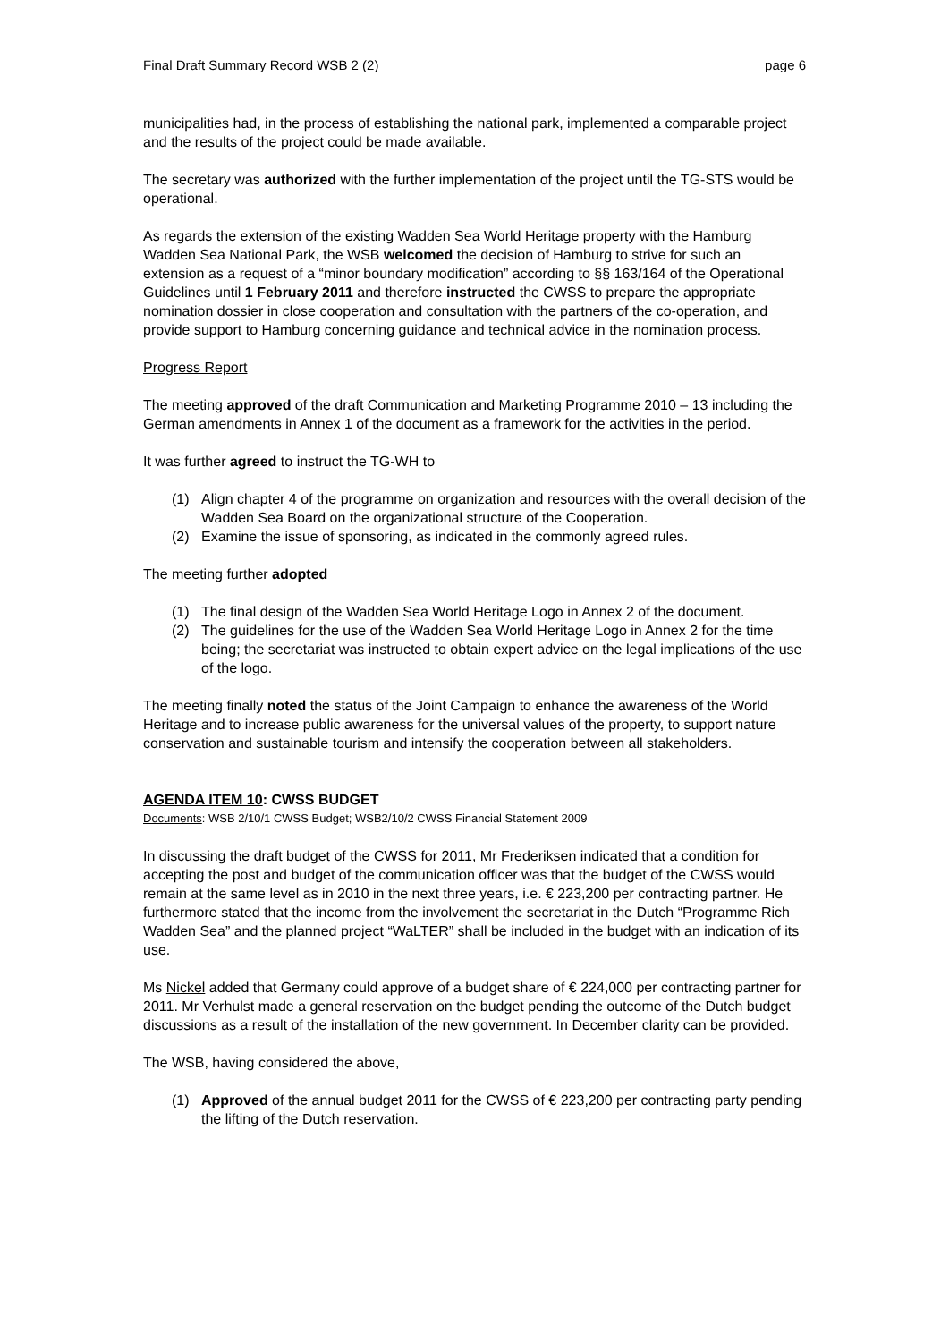Final Draft Summary Record WSB 2 (2) page 6
municipalities had, in the process of establishing the national park, implemented a comparable project and the results of the project could be made available.
The secretary was authorized with the further implementation of the project until the TG-STS would be operational.
As regards the extension of the existing Wadden Sea World Heritage property with the Hamburg Wadden Sea National Park, the WSB welcomed the decision of Hamburg to strive for such an extension as a request of a “minor boundary modification” according to §§ 163/164 of the Operational Guidelines until 1 February 2011 and therefore instructed the CWSS to prepare the appropriate nomination dossier in close cooperation and consultation with the partners of the co-operation, and provide support to Hamburg concerning guidance and technical advice in the nomination process.
Progress Report
The meeting approved of the draft Communication and Marketing Programme 2010 – 13 including the German amendments in Annex 1 of the document as a framework for the activities in the period.
It was further agreed to instruct the TG-WH to
(1) Align chapter 4 of the programme on organization and resources with the overall decision of the Wadden Sea Board on the organizational structure of the Cooperation.
(2) Examine the issue of sponsoring, as indicated in the commonly agreed rules.
The meeting further adopted
(1) The final design of the Wadden Sea World Heritage Logo in Annex 2 of the document.
(2) The guidelines for the use of the Wadden Sea World Heritage Logo in Annex 2 for the time being; the secretariat was instructed to obtain expert advice on the legal implications of the use of the logo.
The meeting finally noted the status of the Joint Campaign to enhance the awareness of the World Heritage and to increase public awareness for the universal values of the property, to support nature conservation and sustainable tourism and intensify the cooperation between all stakeholders.
AGENDA ITEM 10: CWSS BUDGET
Documents: WSB 2/10/1 CWSS Budget; WSB2/10/2 CWSS Financial Statement 2009
In discussing the draft budget of the CWSS for 2011, Mr Frederiksen indicated that a condition for accepting the post and budget of the communication officer was that the budget of the CWSS would remain at the same level as in 2010 in the next three years, i.e. € 223,200 per contracting partner. He furthermore stated that the income from the involvement the secretariat in the Dutch “Programme Rich Wadden Sea” and the planned project “WaLTER” shall be included in the budget with an indication of its use.
Ms Nickel added that Germany could approve of a budget share of € 224,000 per contracting partner for 2011. Mr Verhulst made a general reservation on the budget pending the outcome of the Dutch budget discussions as a result of the installation of the new government. In December clarity can be provided.
The WSB, having considered the above,
(1) Approved of the annual budget 2011 for the CWSS of € 223,200 per contracting party pending the lifting of the Dutch reservation.